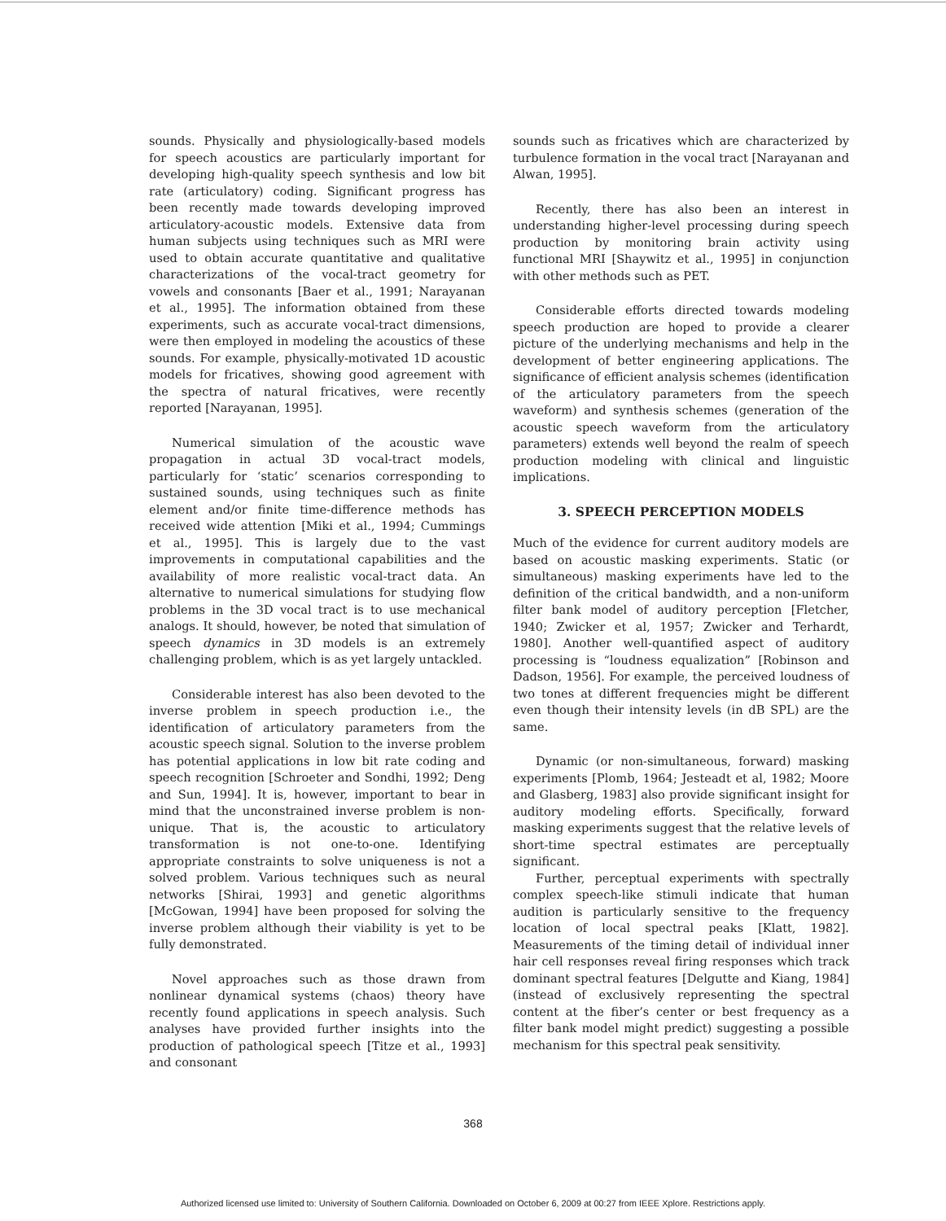sounds. Physically and physiologically-based models for speech acoustics are particularly important for developing high-quality speech synthesis and low bit rate (articulatory) coding. Significant progress has been recently made towards developing improved articulatory-acoustic models. Extensive data from human subjects using techniques such as MRI were used to obtain accurate quantitative and qualitative characterizations of the vocal-tract geometry for vowels and consonants [Baer et al., 1991; Narayanan et al., 1995]. The information obtained from these experiments, such as accurate vocal-tract dimensions, were then employed in modeling the acoustics of these sounds. For example, physically-motivated 1D acoustic models for fricatives, showing good agreement with the spectra of natural fricatives, were recently reported [Narayanan, 1995].
Numerical simulation of the acoustic wave propagation in actual 3D vocal-tract models, particularly for ‘static’ scenarios corresponding to sustained sounds, using techniques such as finite element and/or finite time-difference methods has received wide attention [Miki et al., 1994; Cummings et al., 1995]. This is largely due to the vast improvements in computational capabilities and the availability of more realistic vocal-tract data. An alternative to numerical simulations for studying flow problems in the 3D vocal tract is to use mechanical analogs. It should, however, be noted that simulation of speech dynamics in 3D models is an extremely challenging problem, which is as yet largely untackled.
Considerable interest has also been devoted to the inverse problem in speech production i.e., the identification of articulatory parameters from the acoustic speech signal. Solution to the inverse problem has potential applications in low bit rate coding and speech recognition [Schroeter and Sondhi, 1992; Deng and Sun, 1994]. It is, however, important to bear in mind that the unconstrained inverse problem is non-unique. That is, the acoustic to articulatory transformation is not one-to-one. Identifying appropriate constraints to solve uniqueness is not a solved problem. Various techniques such as neural networks [Shirai, 1993] and genetic algorithms [McGowan, 1994] have been proposed for solving the inverse problem although their viability is yet to be fully demonstrated.
Novel approaches such as those drawn from nonlinear dynamical systems (chaos) theory have recently found applications in speech analysis. Such analyses have provided further insights into the production of pathological speech [Titze et al., 1993] and consonant
sounds such as fricatives which are characterized by turbulence formation in the vocal tract [Narayanan and Alwan, 1995].
Recently, there has also been an interest in understanding higher-level processing during speech production by monitoring brain activity using functional MRI [Shaywitz et al., 1995] in conjunction with other methods such as PET.
Considerable efforts directed towards modeling speech production are hoped to provide a clearer picture of the underlying mechanisms and help in the development of better engineering applications. The significance of efficient analysis schemes (identification of the articulatory parameters from the speech waveform) and synthesis schemes (generation of the acoustic speech waveform from the articulatory parameters) extends well beyond the realm of speech production modeling with clinical and linguistic implications.
3. SPEECH PERCEPTION MODELS
Much of the evidence for current auditory models are based on acoustic masking experiments. Static (or simultaneous) masking experiments have led to the definition of the critical bandwidth, and a non-uniform filter bank model of auditory perception [Fletcher, 1940; Zwicker et al, 1957; Zwicker and Terhardt, 1980]. Another well-quantified aspect of auditory processing is “loudness equalization” [Robinson and Dadson, 1956]. For example, the perceived loudness of two tones at different frequencies might be different even though their intensity levels (in dB SPL) are the same.
Dynamic (or non-simultaneous, forward) masking experiments [Plomb, 1964; Jesteadt et al, 1982; Moore and Glasberg, 1983] also provide significant insight for auditory modeling efforts. Specifically, forward masking experiments suggest that the relative levels of short-time spectral estimates are perceptually significant.
Further, perceptual experiments with spectrally complex speech-like stimuli indicate that human audition is particularly sensitive to the frequency location of local spectral peaks [Klatt, 1982]. Measurements of the timing detail of individual inner hair cell responses reveal firing responses which track dominant spectral features [Delgutte and Kiang, 1984] (instead of exclusively representing the spectral content at the fiber’s center or best frequency as a filter bank model might predict) suggesting a possible mechanism for this spectral peak sensitivity.
368
Authorized licensed use limited to: University of Southern California. Downloaded on October 6, 2009 at 00:27 from IEEE Xplore. Restrictions apply.